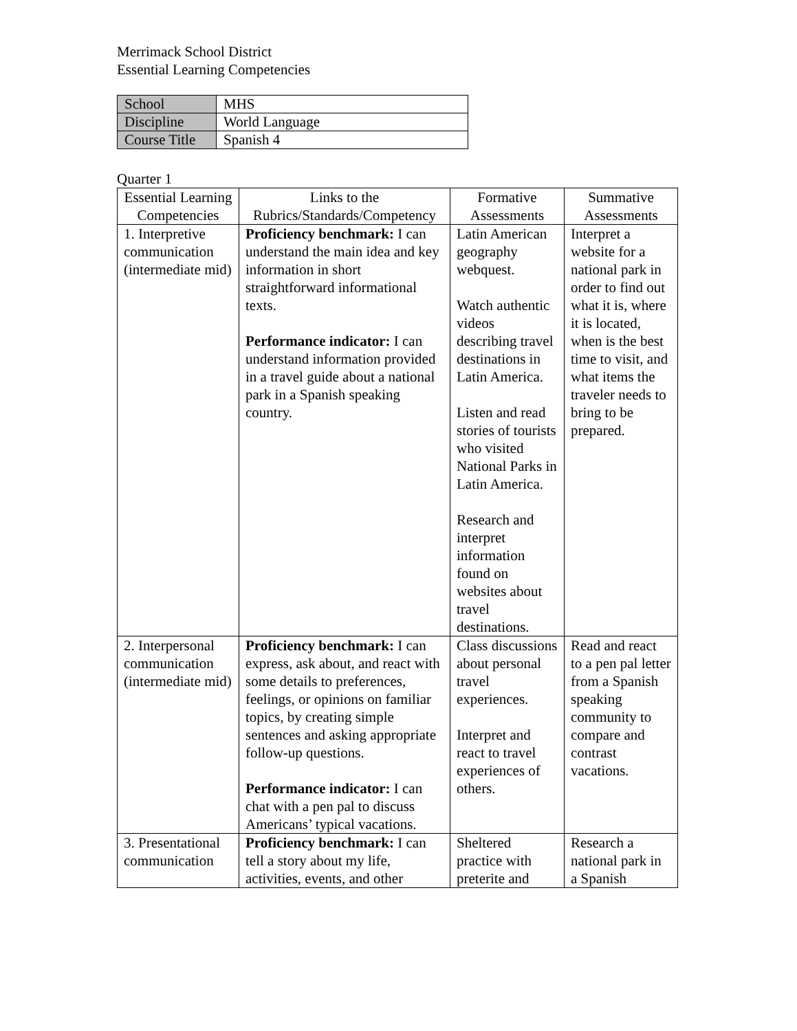Merrimack School District
Essential Learning Competencies
| School | MHS |
| Discipline | World Language |
| Course Title | Spanish 4 |
Quarter 1
| Essential Learning Competencies | Links to the Rubrics/Standards/Competency | Formative Assessments | Summative Assessments |
| --- | --- | --- | --- |
| 1. Interpretive communication (intermediate mid) | Proficiency benchmark: I can understand the main idea and key information in short straightforward informational texts. Performance indicator: I can understand information provided in a travel guide about a national park in a Spanish speaking country. | Latin American geography webquest. Watch authentic videos describing travel destinations in Latin America. Listen and read stories of tourists who visited National Parks in Latin America. Research and interpret information found on websites about travel destinations. | Interpret a website for a national park in order to find out what it is, where it is located, when is the best time to visit, and what items the traveler needs to bring to be prepared. |
| 2. Interpersonal communication (intermediate mid) | Proficiency benchmark: I can express, ask about, and react with some details to preferences, feelings, or opinions on familiar topics, by creating simple sentences and asking appropriate follow-up questions. Performance indicator: I can chat with a pen pal to discuss Americans’ typical vacations. | Class discussions about personal travel experiences. Interpret and react to travel experiences of others. | Read and react to a pen pal letter from a Spanish speaking community to compare and contrast vacations. |
| 3. Presentational communication | Proficiency benchmark: I can tell a story about my life, activities, events, and other | Sheltered practice with preterite and | Research a national park in a Spanish |